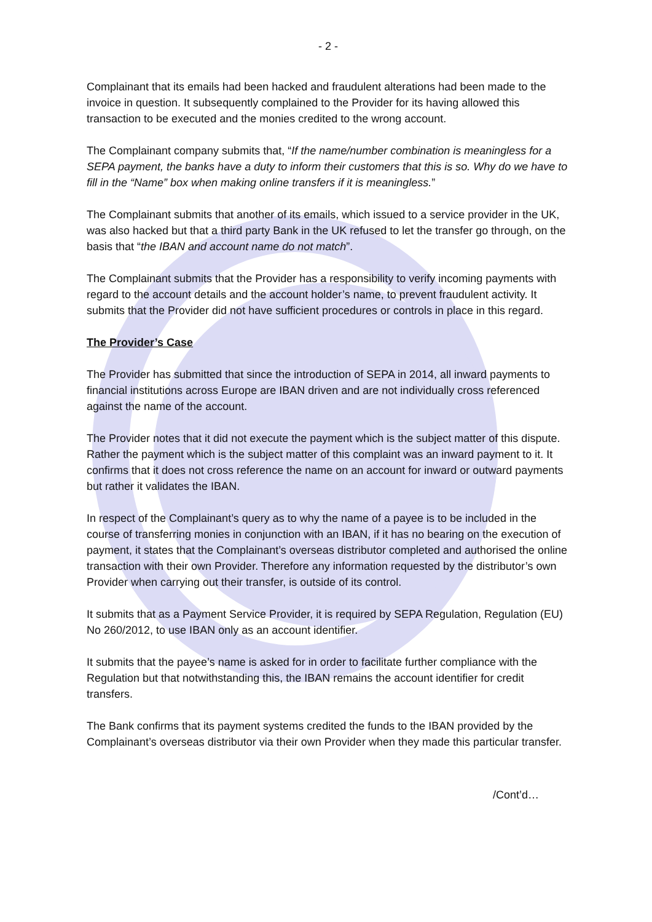- 2 -
Complainant that its emails had been hacked and fraudulent alterations had been made to the invoice in question. It subsequently complained to the Provider for its having allowed this transaction to be executed and the monies credited to the wrong account.
The Complainant company submits that, “If the name/number combination is meaningless for a SEPA payment, the banks have a duty to inform their customers that this is so. Why do we have to fill in the “Name” box when making online transfers if it is meaningless.”
The Complainant submits that another of its emails, which issued to a service provider in the UK, was also hacked but that a third party Bank in the UK refused to let the transfer go through, on the basis that “the IBAN and account name do not match”.
The Complainant submits that the Provider has a responsibility to verify incoming payments with regard to the account details and the account holder’s name, to prevent fraudulent activity. It submits that the Provider did not have sufficient procedures or controls in place in this regard.
The Provider’s Case
The Provider has submitted that since the introduction of SEPA in 2014, all inward payments to financial institutions across Europe are IBAN driven and are not individually cross referenced against the name of the account.
The Provider notes that it did not execute the payment which is the subject matter of this dispute. Rather the payment which is the subject matter of this complaint was an inward payment to it. It confirms that it does not cross reference the name on an account for inward or outward payments but rather it validates the IBAN.
In respect of the Complainant’s query as to why the name of a payee is to be included in the course of transferring monies in conjunction with an IBAN, if it has no bearing on the execution of payment, it states that the Complainant’s overseas distributor completed and authorised the online transaction with their own Provider. Therefore any information requested by the distributor’s own Provider when carrying out their transfer, is outside of its control.
It submits that as a Payment Service Provider, it is required by SEPA Regulation, Regulation (EU) No 260/2012, to use IBAN only as an account identifier.
It submits that the payee’s name is asked for in order to facilitate further compliance with the Regulation but that notwithstanding this, the IBAN remains the account identifier for credit transfers.
The Bank confirms that its payment systems credited the funds to the IBAN provided by the Complainant’s overseas distributor via their own Provider when they made this particular transfer.
/Cont’d…